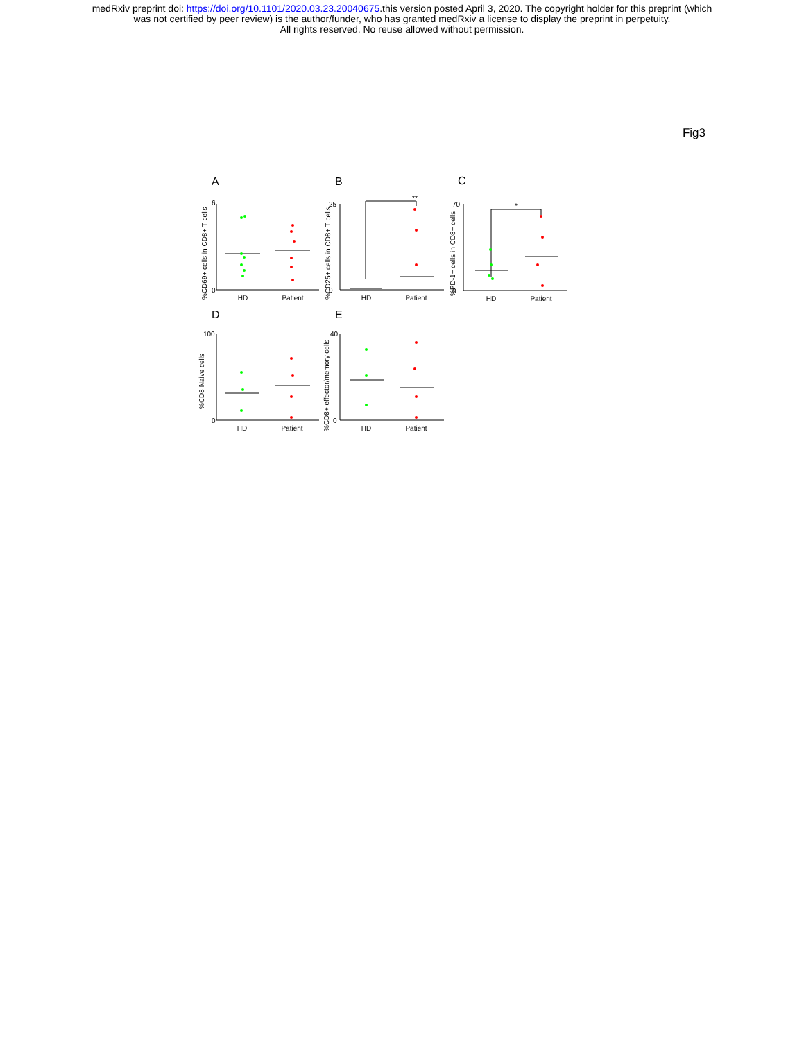medRxiv preprint doi: https://doi.org/10.1101/2020.03.23.20040675.this version posted April 3, 2020. The copyright holder for this preprint (which
was not certified by peer review) is the author/funder, who has granted medRxiv a license to display the preprint in perpetuity.
All rights reserved. No reuse allowed without permission.
Fig3
A
B
C
D
E
**
*
HD
Patient
HD
Patient
HD
Patient
HD
Patient
HD
Patient
%CD69+ cells in CD8+ T cells
%CD25+ cells in CD8+ T cells
%PD-1+ cells in CD8+ cells
%CD8 Naive cells
%CD8+ effector/memory cells
6
0
0
25
70
0
100
0
40
0